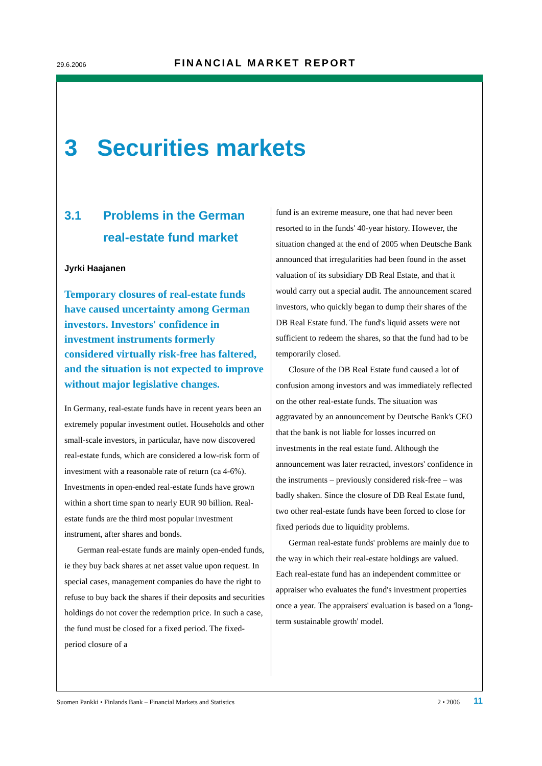29.6.2006 FINANCIAL MARKET REPORT
3 Securities markets
3.1 Problems in the German real-estate fund market
Jyrki Haajanen
Temporary closures of real-estate funds have caused uncertainty among German investors. Investors' confidence in investment instruments formerly considered virtually risk-free has faltered, and the situation is not expected to improve without major legislative changes.
In Germany, real-estate funds have in recent years been an extremely popular investment outlet. Households and other small-scale investors, in particular, have now discovered real-estate funds, which are considered a low-risk form of investment with a reasonable rate of return (ca 4-6%). Investments in open-ended real-estate funds have grown within a short time span to nearly EUR 90 billion. Real-estate funds are the third most popular investment instrument, after shares and bonds.
German real-estate funds are mainly open-ended funds, ie they buy back shares at net asset value upon request. In special cases, management companies do have the right to refuse to buy back the shares if their deposits and securities holdings do not cover the redemption price. In such a case, the fund must be closed for a fixed period. The fixed-period closure of a
fund is an extreme measure, one that had never been resorted to in the funds' 40-year history. However, the situation changed at the end of 2005 when Deutsche Bank announced that irregularities had been found in the asset valuation of its subsidiary DB Real Estate, and that it would carry out a special audit. The announcement scared investors, who quickly began to dump their shares of the DB Real Estate fund. The fund's liquid assets were not sufficient to redeem the shares, so that the fund had to be temporarily closed.
Closure of the DB Real Estate fund caused a lot of confusion among investors and was immediately reflected on the other real-estate funds. The situation was aggravated by an announcement by Deutsche Bank's CEO that the bank is not liable for losses incurred on investments in the real estate fund. Although the announcement was later retracted, investors' confidence in the instruments – previously considered risk-free – was badly shaken. Since the closure of DB Real Estate fund, two other real-estate funds have been forced to close for fixed periods due to liquidity problems.
German real-estate funds' problems are mainly due to the way in which their real-estate holdings are valued. Each real-estate fund has an independent committee or appraiser who evaluates the fund's investment properties once a year. The appraisers' evaluation is based on a 'long-term sustainable growth' model.
Suomen Pankki • Finlands Bank – Financial Markets and Statistics 2 • 2006 11